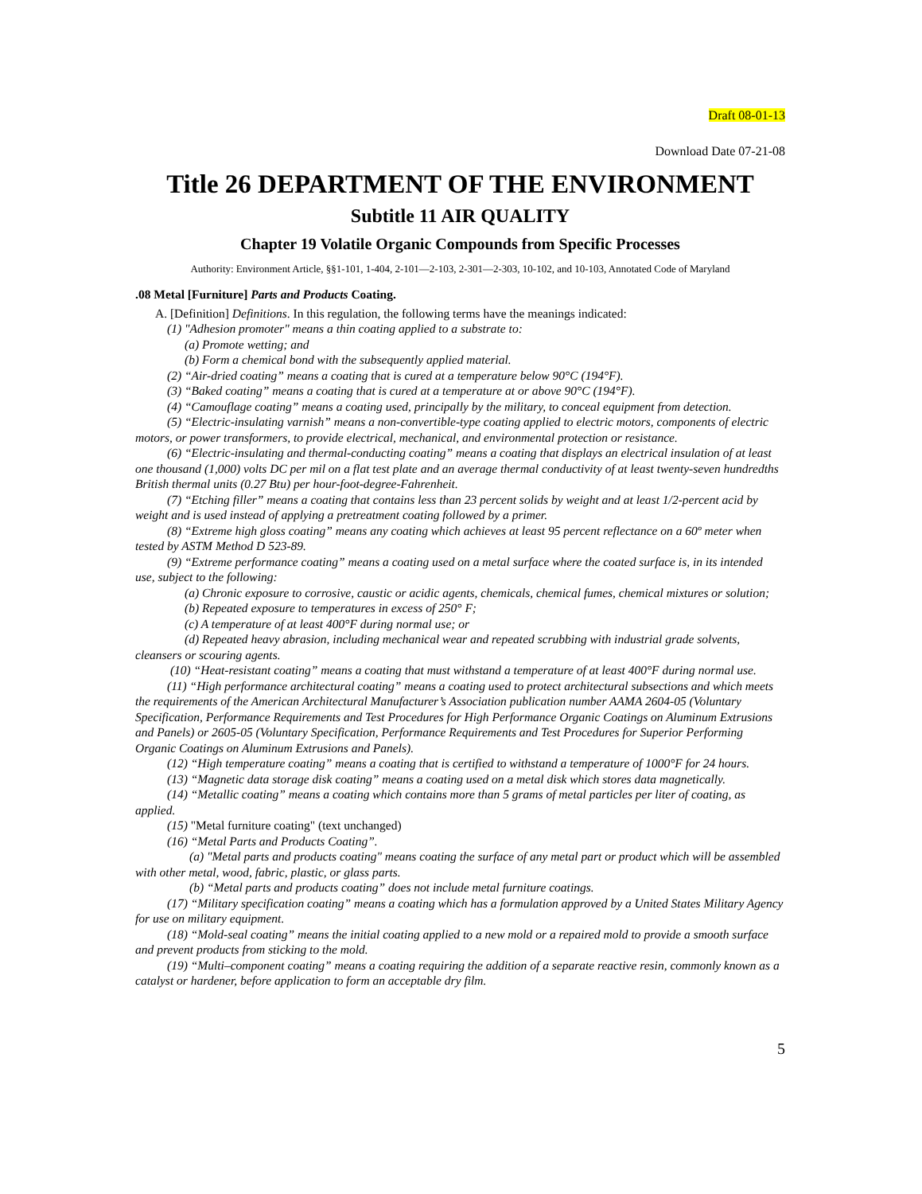Draft 08-01-13
Download Date 07-21-08
Title 26 DEPARTMENT OF THE ENVIRONMENT
Subtitle 11 AIR QUALITY
Chapter 19 Volatile Organic Compounds from Specific Processes
Authority: Environment Article, §§1-101, 1-404, 2-101—2-103, 2-301—2-303, 10-102, and 10-103, Annotated Code of Maryland
.08 Metal [Furniture] Parts and Products Coating.
A. [Definition] Definitions. In this regulation, the following terms have the meanings indicated:
(1) "Adhesion promoter" means a thin coating applied to a substrate to:
(a) Promote wetting; and
(b) Form a chemical bond with the subsequently applied material.
(2) “Air-dried coating” means a coating that is cured at a temperature below 90°C (194°F).
(3) “Baked coating” means a coating that is cured at a temperature at or above 90°C (194°F).
(4) “Camouflage coating” means a coating used, principally by the military, to conceal equipment from detection.
(5) “Electric-insulating varnish” means a non-convertible-type coating applied to electric motors, components of electric motors, or power transformers, to provide electrical, mechanical, and environmental protection or resistance.
(6) “Electric-insulating and thermal-conducting coating” means a coating that displays an electrical insulation of at least one thousand (1,000) volts DC per mil on a flat test plate and an average thermal conductivity of at least twenty-seven hundredths British thermal units (0.27 Btu) per hour-foot-degree-Fahrenheit.
(7) “Etching filler” means a coating that contains less than 23 percent solids by weight and at least 1/2-percent acid by weight and is used instead of applying a pretreatment coating followed by a primer.
(8) “Extreme high gloss coating” means any coating which achieves at least 95 percent reflectance on a 60º meter when tested by ASTM Method D 523-89.
(9) “Extreme performance coating” means a coating used on a metal surface where the coated surface is, in its intended use, subject to the following:
(a) Chronic exposure to corrosive, caustic or acidic agents, chemicals, chemical fumes, chemical mixtures or solution;
(b) Repeated exposure to temperatures in excess of 250° F;
(c) A temperature of at least 400°F during normal use; or
(d) Repeated heavy abrasion, including mechanical wear and repeated scrubbing with industrial grade solvents, cleansers or scouring agents.
(10) “Heat-resistant coating” means a coating that must withstand a temperature of at least 400°F during normal use.
(11) “High performance architectural coating” means a coating used to protect architectural subsections and which meets the requirements of the American Architectural Manufacturer’s Association publication number AAMA 2604-05 (Voluntary Specification, Performance Requirements and Test Procedures for High Performance Organic Coatings on Aluminum Extrusions and Panels) or 2605-05 (Voluntary Specification, Performance Requirements and Test Procedures for Superior Performing Organic Coatings on Aluminum Extrusions and Panels).
(12) “High temperature coating” means a coating that is certified to withstand a temperature of 1000°F for 24 hours.
(13) “Magnetic data storage disk coating” means a coating used on a metal disk which stores data magnetically.
(14) “Metallic coating” means a coating which contains more than 5 grams of metal particles per liter of coating, as applied.
(15) "Metal furniture coating" (text unchanged)
(16) “Metal Parts and Products Coating”.
(a) "Metal parts and products coating" means coating the surface of any metal part or product which will be assembled with other metal, wood, fabric, plastic, or glass parts.
(b) “Metal parts and products coating” does not include metal furniture coatings.
(17) “Military specification coating” means a coating which has a formulation approved by a United States Military Agency for use on military equipment.
(18) “Mold-seal coating” means the initial coating applied to a new mold or a repaired mold to provide a smooth surface and prevent products from sticking to the mold.
(19) “Multi–component coating” means a coating requiring the addition of a separate reactive resin, commonly known as a catalyst or hardener, before application to form an acceptable dry film.
5